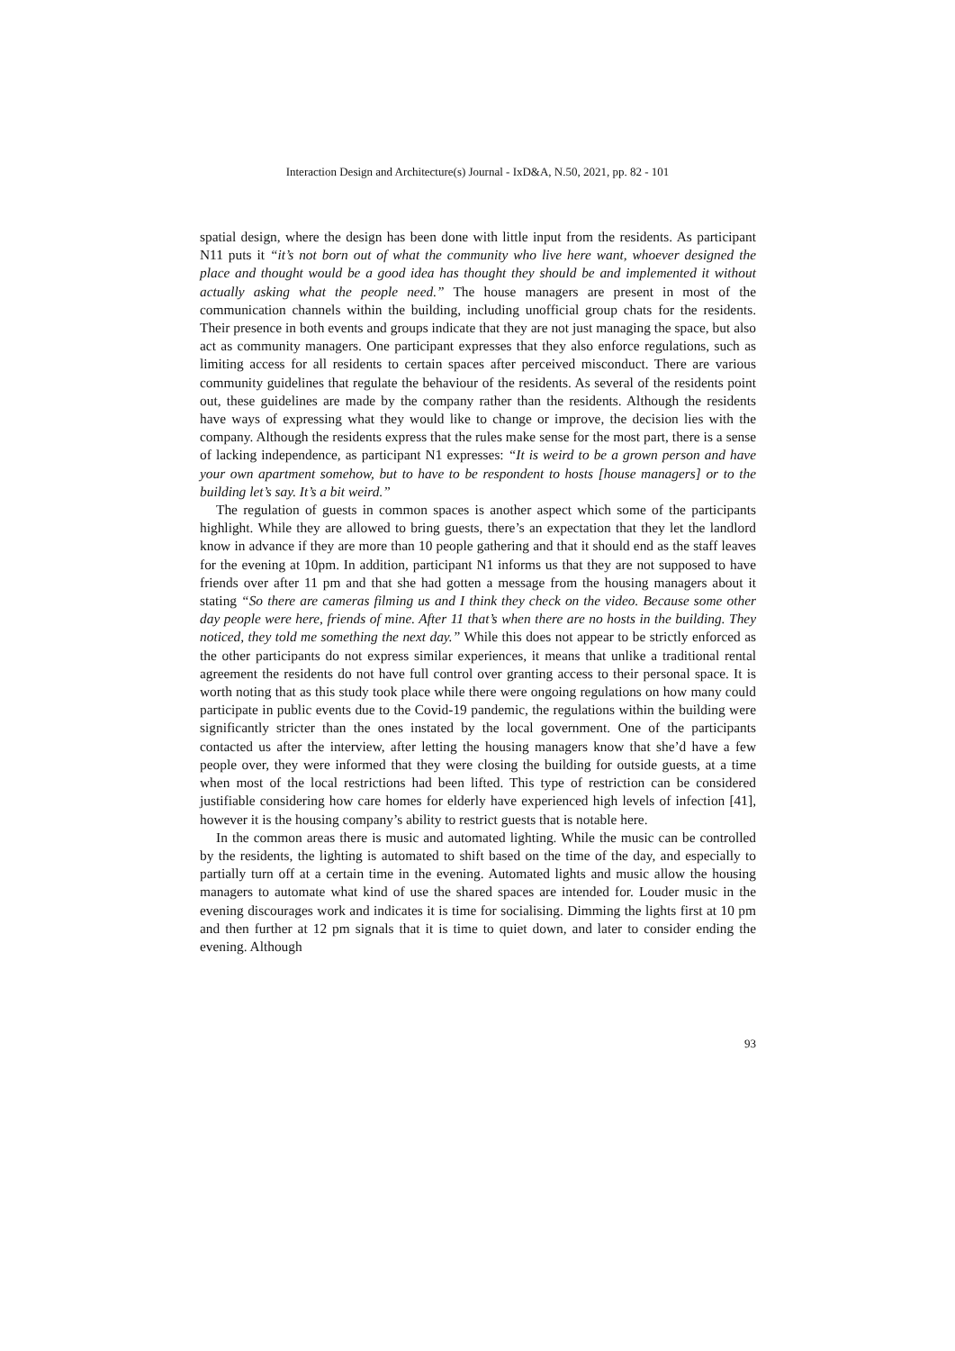Interaction Design and Architecture(s) Journal - IxD&A, N.50, 2021, pp. 82 - 101
spatial design, where the design has been done with little input from the residents. As participant N11 puts it “it’s not born out of what the community who live here want, whoever designed the place and thought would be a good idea has thought they should be and implemented it without actually asking what the people need.” The house managers are present in most of the communication channels within the building, including unofficial group chats for the residents. Their presence in both events and groups indicate that they are not just managing the space, but also act as community managers. One participant expresses that they also enforce regulations, such as limiting access for all residents to certain spaces after perceived misconduct. There are various community guidelines that regulate the behaviour of the residents. As several of the residents point out, these guidelines are made by the company rather than the residents. Although the residents have ways of expressing what they would like to change or improve, the decision lies with the company. Although the residents express that the rules make sense for the most part, there is a sense of lacking independence, as participant N1 expresses: “It is weird to be a grown person and have your own apartment somehow, but to have to be respondent to hosts [house managers] or to the building let’s say. It’s a bit weird.”
The regulation of guests in common spaces is another aspect which some of the participants highlight. While they are allowed to bring guests, there’s an expectation that they let the landlord know in advance if they are more than 10 people gathering and that it should end as the staff leaves for the evening at 10pm. In addition, participant N1 informs us that they are not supposed to have friends over after 11 pm and that she had gotten a message from the housing managers about it stating “So there are cameras filming us and I think they check on the video. Because some other day people were here, friends of mine. After 11 that’s when there are no hosts in the building. They noticed, they told me something the next day.” While this does not appear to be strictly enforced as the other participants do not express similar experiences, it means that unlike a traditional rental agreement the residents do not have full control over granting access to their personal space. It is worth noting that as this study took place while there were ongoing regulations on how many could participate in public events due to the Covid-19 pandemic, the regulations within the building were significantly stricter than the ones instated by the local government. One of the participants contacted us after the interview, after letting the housing managers know that she’d have a few people over, they were informed that they were closing the building for outside guests, at a time when most of the local restrictions had been lifted. This type of restriction can be considered justifiable considering how care homes for elderly have experienced high levels of infection [41], however it is the housing company’s ability to restrict guests that is notable here.
In the common areas there is music and automated lighting. While the music can be controlled by the residents, the lighting is automated to shift based on the time of the day, and especially to partially turn off at a certain time in the evening. Automated lights and music allow the housing managers to automate what kind of use the shared spaces are intended for. Louder music in the evening discourages work and indicates it is time for socialising. Dimming the lights first at 10 pm and then further at 12 pm signals that it is time to quiet down, and later to consider ending the evening. Although
93